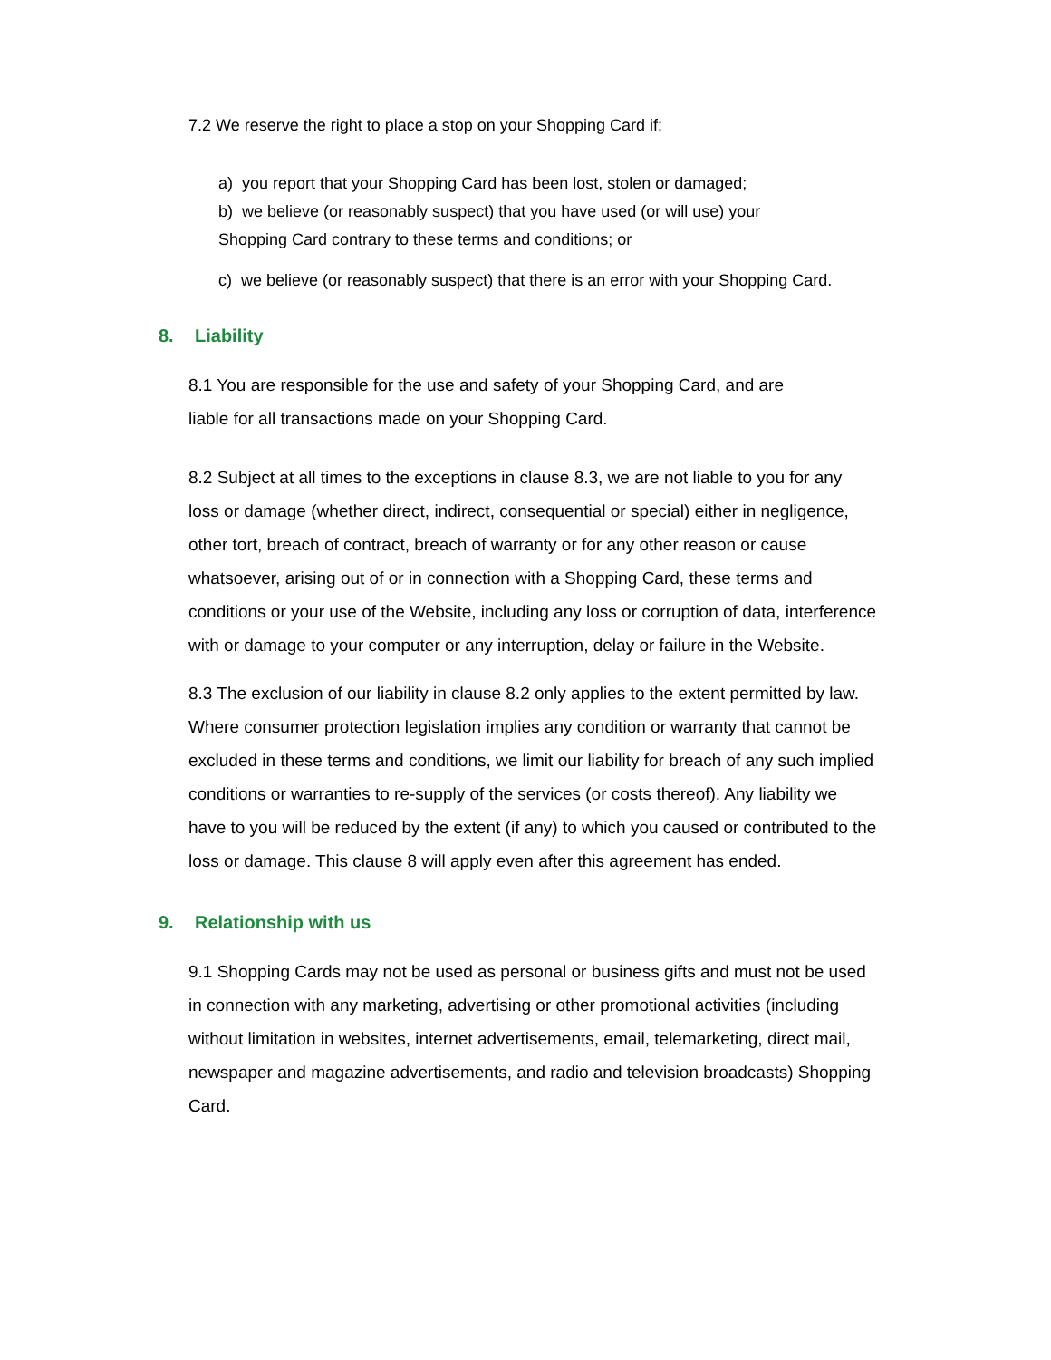7.2 We reserve the right to place a stop on your Shopping Card if:
a) you report that your Shopping Card has been lost, stolen or damaged;
b) we believe (or reasonably suspect) that you have used (or will use) your
Shopping Card contrary to these terms and conditions; or
c) we believe (or reasonably suspect) that there is an error with your Shopping Card.
8. Liability
8.1 You are responsible for the use and safety of your Shopping Card, and are
liable for all transactions made on your Shopping Card.
8.2 Subject at all times to the exceptions in clause 8.3, we are not liable to you for any loss or damage (whether direct, indirect, consequential or special) either in negligence, other tort, breach of contract, breach of warranty or for any other reason or cause whatsoever, arising out of or in connection with a Shopping Card, these terms and conditions or your use of the Website, including any loss or corruption of data, interference with or damage to your computer or any interruption, delay or failure in the Website.
8.3 The exclusion of our liability in clause 8.2 only applies to the extent permitted by law. Where consumer protection legislation implies any condition or warranty that cannot be excluded in these terms and conditions, we limit our liability for breach of any such implied conditions or warranties to re-supply of the services (or costs thereof). Any liability we have to you will be reduced by the extent (if any) to which you caused or contributed to the loss or damage. This clause 8 will apply even after this agreement has ended.
9. Relationship with us
9.1 Shopping Cards may not be used as personal or business gifts and must not be used in connection with any marketing, advertising or other promotional activities (including without limitation in websites, internet advertisements, email, telemarketing, direct mail, newspaper and magazine advertisements, and radio and television broadcasts) Shopping Card.